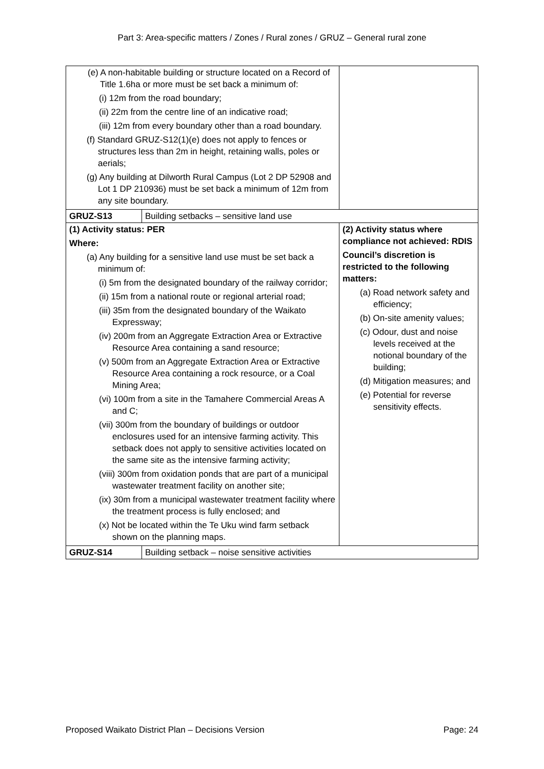Part 3: Area-specific matters / Zones / Rural zones / GRUZ – General rural zone
| (e) A non-habitable building or structure located on a Record of Title 1.6ha or more must be set back a minimum of: (i) 12m from the road boundary; (ii) 22m from the centre line of an indicative road; (iii) 12m from every boundary other than a road boundary. (f) Standard GRUZ-S12(1)(e) does not apply to fences or structures less than 2m in height, retaining walls, poles or aerials; (g) Any building at Dilworth Rural Campus (Lot 2 DP 52908 and Lot 1 DP 210936) must be set back a minimum of 12m from any site boundary. | | |
| GRUZ-S13 | Building setbacks – sensitive land use | |
| (1) Activity status: PER Where: (a) Any building for a sensitive land use must be set back a minimum of: (i) 5m from the designated boundary of the railway corridor; (ii) 15m from a national route or regional arterial road; (iii) 35m from the designated boundary of the Waikato Expressway; (iv) 200m from an Aggregate Extraction Area or Extractive Resource Area containing a sand resource; (v) 500m from an Aggregate Extraction Area or Extractive Resource Area containing a rock resource, or a Coal Mining Area; (vi) 100m from a site in the Tamahere Commercial Areas A and C; (vii) 300m from the boundary of buildings or outdoor enclosures used for an intensive farming activity. This setback does not apply to sensitive activities located on the same site as the intensive farming activity; (viii) 300m from oxidation ponds that are part of a municipal wastewater treatment facility on another site; (ix) 30m from a municipal wastewater treatment facility where the treatment process is fully enclosed; and (x) Not be located within the Te Uku wind farm setback shown on the planning maps. | | (2) Activity status where compliance not achieved: RDIS Council’s discretion is restricted to the following matters: (a) Road network safety and efficiency; (b) On-site amenity values; (c) Odour, dust and noise levels received at the notional boundary of the building; (d) Mitigation measures; and (e) Potential for reverse sensitivity effects. |
| GRUZ-S14 | Building setback – noise sensitive activities | |
Proposed Waikato District Plan – Decisions Version Page: 24